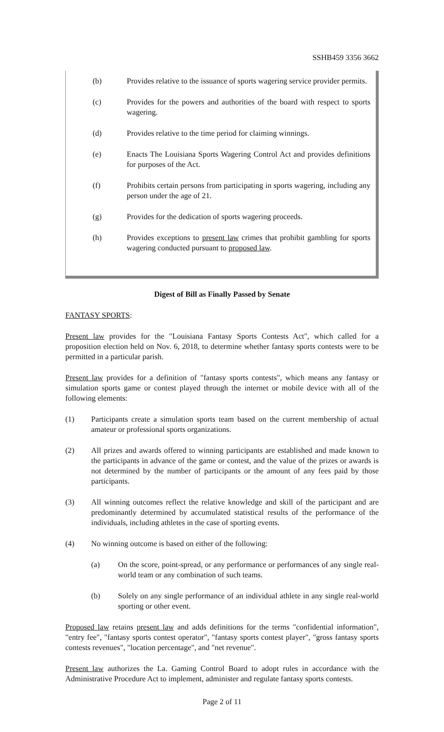SSHB459 3356 3662
(b) Provides relative to the issuance of sports wagering service provider permits.
(c) Provides for the powers and authorities of the board with respect to sports wagering.
(d) Provides relative to the time period for claiming winnings.
(e) Enacts The Louisiana Sports Wagering Control Act and provides definitions for purposes of the Act.
(f) Prohibits certain persons from participating in sports wagering, including any person under the age of 21.
(g) Provides for the dedication of sports wagering proceeds.
(h) Provides exceptions to present law crimes that prohibit gambling for sports wagering conducted pursuant to proposed law.
Digest of Bill as Finally Passed by Senate
FANTASY SPORTS:
Present law provides for the "Louisiana Fantasy Sports Contests Act", which called for a proposition election held on Nov. 6, 2018, to determine whether fantasy sports contests were to be permitted in a particular parish.
Present law provides for a definition of "fantasy sports contests", which means any fantasy or simulation sports game or contest played through the internet or mobile device with all of the following elements:
(1) Participants create a simulation sports team based on the current membership of actual amateur or professional sports organizations.
(2) All prizes and awards offered to winning participants are established and made known to the participants in advance of the game or contest, and the value of the prizes or awards is not determined by the number of participants or the amount of any fees paid by those participants.
(3) All winning outcomes reflect the relative knowledge and skill of the participant and are predominantly determined by accumulated statistical results of the performance of the individuals, including athletes in the case of sporting events.
(4) No winning outcome is based on either of the following:
(a) On the score, point-spread, or any performance or performances of any single real-world team or any combination of such teams.
(b) Solely on any single performance of an individual athlete in any single real-world sporting or other event.
Proposed law retains present law and adds definitions for the terms "confidential information", "entry fee", "fantasy sports contest operator", "fantasy sports contest player", "gross fantasy sports contests revenues", "location percentage", and "net revenue".
Present law authorizes the La. Gaming Control Board to adopt rules in accordance with the Administrative Procedure Act to implement, administer and regulate fantasy sports contests.
Page 2 of 11